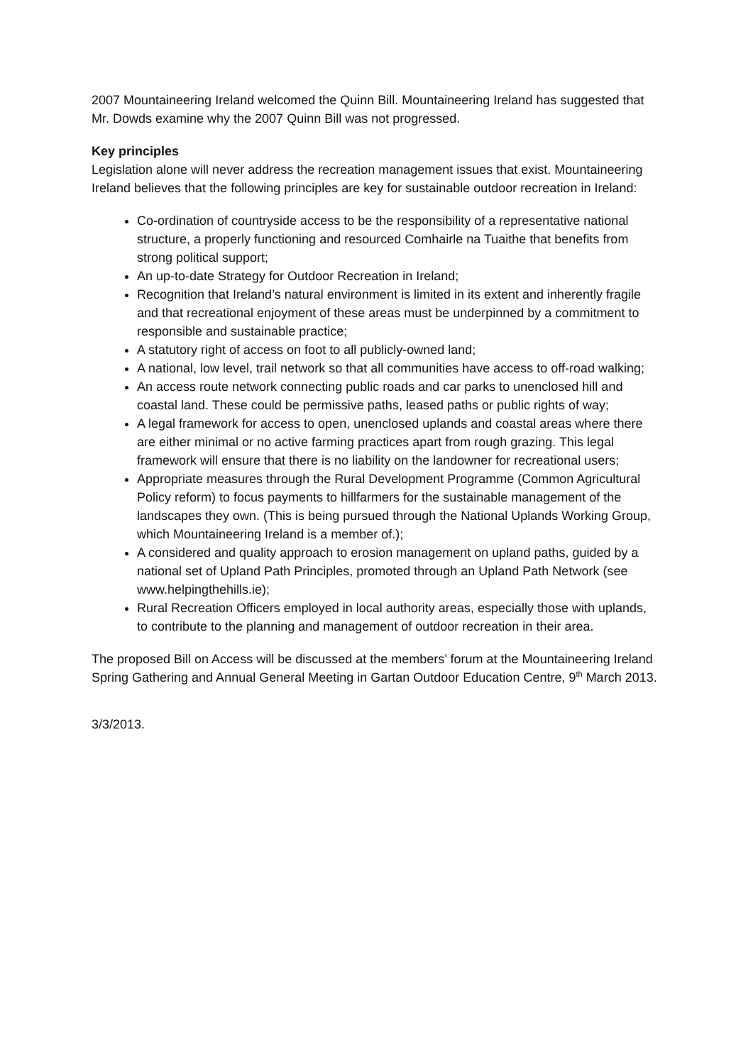2007 Mountaineering Ireland welcomed the Quinn Bill. Mountaineering Ireland has suggested that Mr. Dowds examine why the 2007 Quinn Bill was not progressed.
Key principles
Legislation alone will never address the recreation management issues that exist. Mountaineering Ireland believes that the following principles are key for sustainable outdoor recreation in Ireland:
Co-ordination of countryside access to be the responsibility of a representative national structure, a properly functioning and resourced Comhairle na Tuaithe that benefits from strong political support;
An up-to-date Strategy for Outdoor Recreation in Ireland;
Recognition that Ireland’s natural environment is limited in its extent and inherently fragile and that recreational enjoyment of these areas must be underpinned by a commitment to responsible and sustainable practice;
A statutory right of access on foot to all publicly-owned land;
A national, low level, trail network so that all communities have access to off-road walking;
An access route network connecting public roads and car parks to unenclosed hill and coastal land. These could be permissive paths, leased paths or public rights of way;
A legal framework for access to open, unenclosed uplands and coastal areas where there are either minimal or no active farming practices apart from rough grazing. This legal framework will ensure that there is no liability on the landowner for recreational users;
Appropriate measures through the Rural Development Programme (Common Agricultural Policy reform) to focus payments to hillfarmers for the sustainable management of the landscapes they own. (This is being pursued through the National Uplands Working Group, which Mountaineering Ireland is a member of.);
A considered and quality approach to erosion management on upland paths, guided by a national set of Upland Path Principles, promoted through an Upland Path Network (see www.helpingthehills.ie);
Rural Recreation Officers employed in local authority areas, especially those with uplands, to contribute to the planning and management of outdoor recreation in their area.
The proposed Bill on Access will be discussed at the members’ forum at the Mountaineering Ireland Spring Gathering and Annual General Meeting in Gartan Outdoor Education Centre, 9<sup>th</sup> March 2013.
3/3/2013.